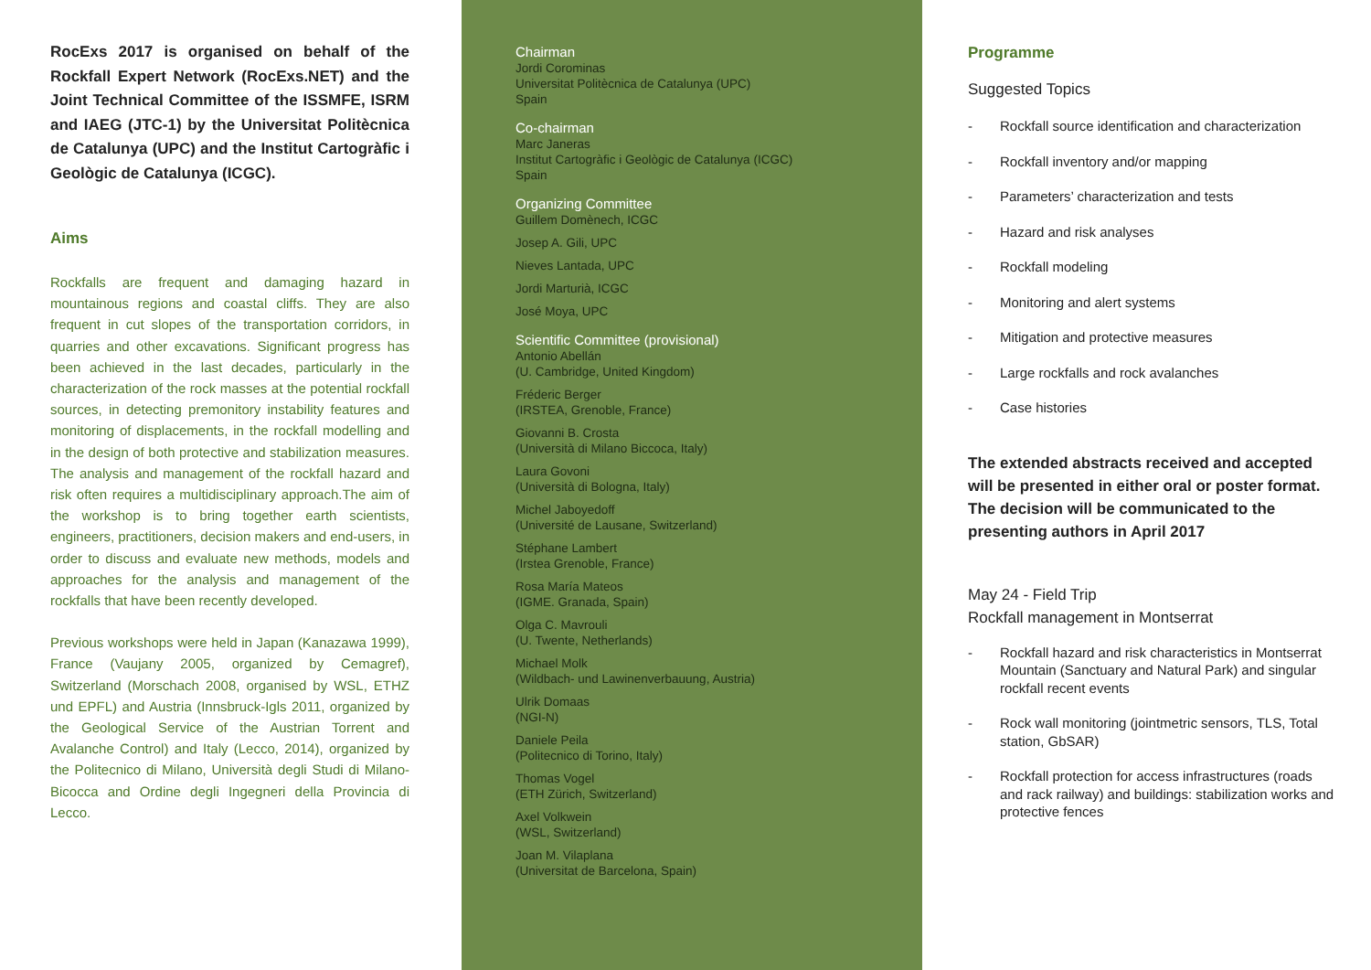RocExs 2017 is organised on behalf of the Rockfall Expert Network (RocExs.NET) and the Joint Technical Committee of the ISSMFE, ISRM and IAEG (JTC-1) by the Universitat Politècnica de Catalunya (UPC) and the Institut Cartogràfic i Geològic de Catalunya (ICGC).
Aims
Rockfalls are frequent and damaging hazard in mountainous regions and coastal cliffs. They are also frequent in cut slopes of the transportation corridors, in quarries and other excavations. Significant progress has been achieved in the last decades, particularly in the characterization of the rock masses at the potential rockfall sources, in detecting premonitory instability features and monitoring of displacements, in the rockfall modelling and in the design of both protective and stabilization measures. The analysis and management of the rockfall hazard and risk often requires a multidisciplinary approach.The aim of the workshop is to bring together earth scientists, engineers, practitioners, decision makers and end-users, in order to discuss and evaluate new methods, models and approaches for the analysis and management of the rockfalls that have been recently developed.
Previous workshops were held in Japan (Kanazawa 1999), France (Vaujany 2005, organized by Cemagref), Switzerland (Morschach 2008, organised by WSL, ETHZ und EPFL) and Austria (Innsbruck-Igls 2011, organized by the Geological Service of the Austrian Torrent and Avalanche Control) and Italy (Lecco, 2014), organized by the Politecnico di Milano, Università degli Studi di Milano-Bicocca and Ordine degli Ingegneri della Provincia di Lecco.
Chairman
Jordi Corominas
Universitat Politècnica de Catalunya (UPC)
Spain
Co-chairman
Marc Janeras
Institut Cartogràfic i Geològic de Catalunya (ICGC)
Spain
Organizing Committee
Guillem Domènech, ICGC
Josep A. Gili, UPC
Nieves Lantada, UPC
Jordi Marturià, ICGC
José Moya, UPC
Scientific Committee (provisional)
Antonio Abellán
(U. Cambridge, United Kingdom)
Fréderic Berger
(IRSTEA, Grenoble, France)
Giovanni B. Crosta
(Università di Milano Biccoca, Italy)
Laura Govoni
(Università di Bologna, Italy)
Michel Jaboyedoff
(Université de Lausane, Switzerland)
Stéphane Lambert
(Irstea Grenoble, France)
Rosa María Mateos
(IGME. Granada, Spain)
Olga C. Mavrouli
(U. Twente, Netherlands)
Michael Molk
(Wildbach- und Lawinenverbauung, Austria)
Ulrik Domaas
(NGI-N)
Daniele Peila
(Politecnico di Torino, Italy)
Thomas Vogel
(ETH Zürich, Switzerland)
Axel Volkwein
(WSL, Switzerland)
Joan M. Vilaplana
(Universitat de Barcelona, Spain)
Programme
Suggested Topics
- Rockfall source identification and characterization
- Rockfall inventory and/or mapping
- Parameters’ characterization and tests
- Hazard and risk analyses
- Rockfall modeling
- Monitoring and alert systems
- Mitigation and protective measures
- Large rockfalls and rock avalanches
- Case histories
The extended abstracts received and accepted will be presented in either oral or poster format. The decision will be communicated to the presenting authors in April 2017
May 24 - Field Trip
Rockfall management in Montserrat
- Rockfall hazard and risk characteristics in Montserrat Mountain (Sanctuary and Natural Park) and singular rockfall recent events
- Rock wall monitoring (jointmetric sensors, TLS, Total station, GbSAR)
- Rockfall protection for access infrastructures (roads and rack railway) and buildings: stabilization works and protective fences